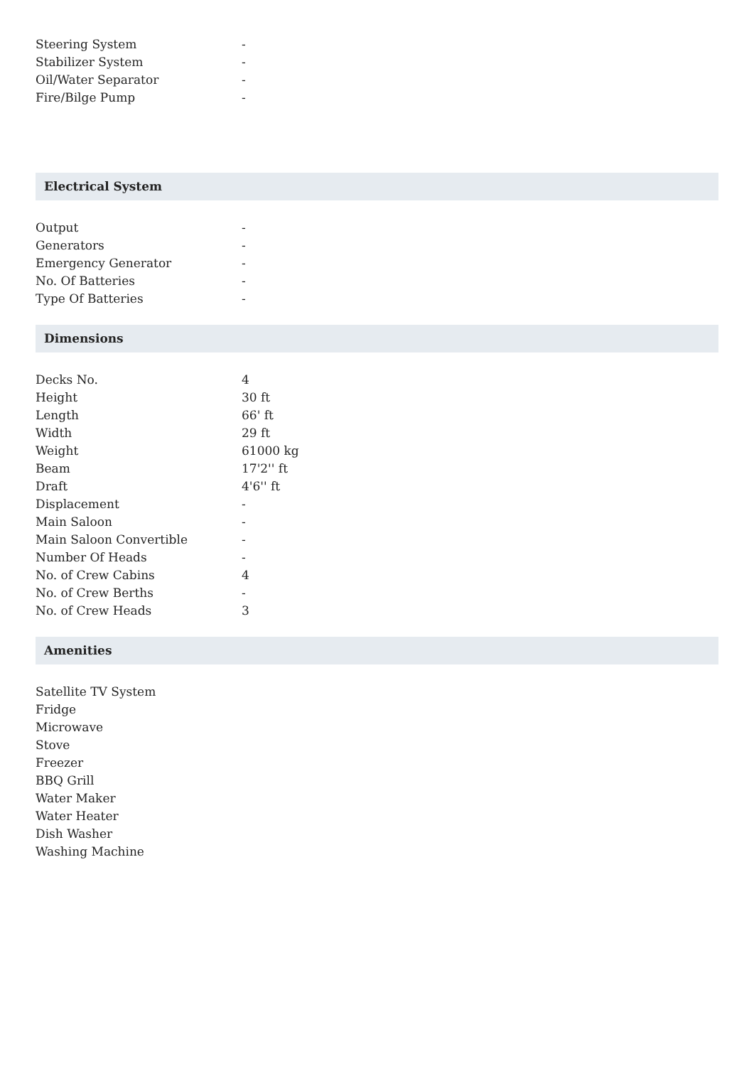| Steering System | - |
| Stabilizer System | - |
| Oil/Water Separator | - |
| Fire/Bilge Pump | - |
Electrical System
| Output | - |
| Generators | - |
| Emergency Generator | - |
| No. Of Batteries | - |
| Type Of Batteries | - |
Dimensions
| Decks No. | 4 |
| Height | 30 ft |
| Length | 66' ft |
| Width | 29 ft |
| Weight | 61000 kg |
| Beam | 17'2'' ft |
| Draft | 4'6'' ft |
| Displacement | - |
| Main Saloon | - |
| Main Saloon Convertible | - |
| Number Of Heads | - |
| No. of Crew Cabins | 4 |
| No. of Crew Berths | - |
| No. of Crew Heads | 3 |
Amenities
| Satellite TV System |
| Fridge |
| Microwave |
| Stove |
| Freezer |
| BBQ Grill |
| Water Maker |
| Water Heater |
| Dish Washer |
| Washing Machine |